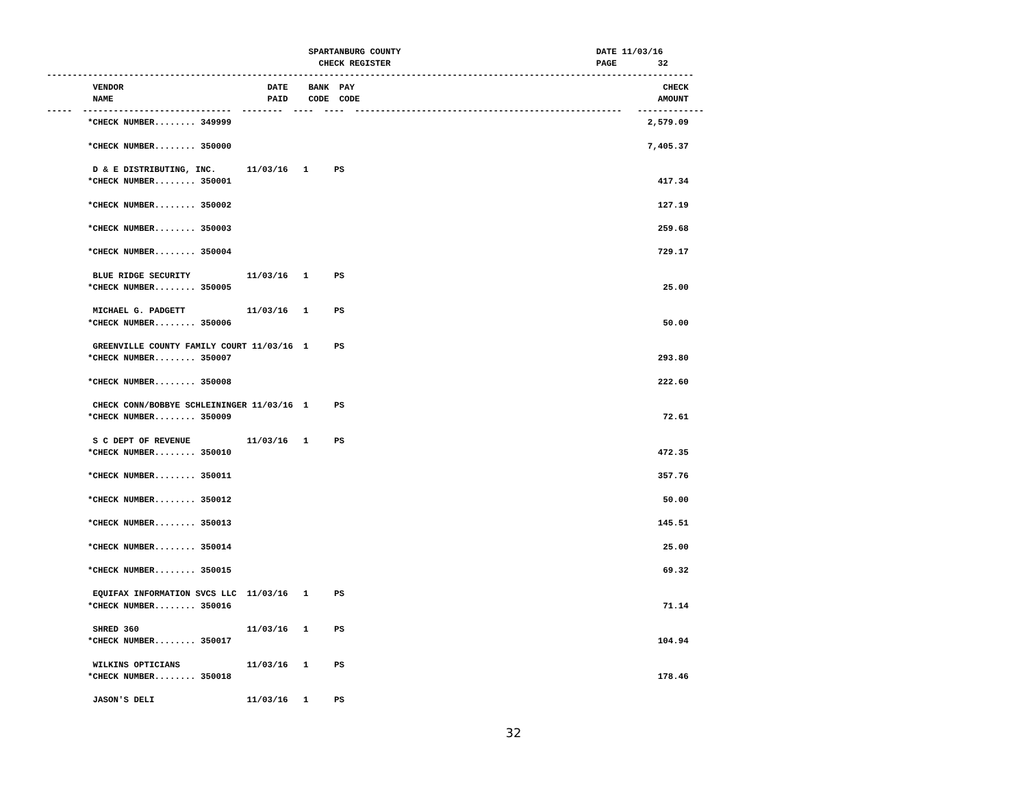SPARTANBURG COUNTY                                      DATE 11/03/16
                                                     CHECK REGISTER                                        PAGE        32
------------------------------------------------------------------------------------------------------------------------------
         VENDOR                            DATE    BANK  PAY                                                            CHECK
         NAME                              PAID    CODE  CODE                                                          AMOUNT
-----  -----------------------------  --------  ----  ----  ----------------------------------------------------   -------------
        *CHECK NUMBER........ 349999                                                                                 2,579.09

        *CHECK NUMBER........ 350000                                                                                 7,405.37

         D & E DISTRIBUTING, INC.      11/03/16   1     PS
        *CHECK NUMBER........ 350001                                                                                   417.34

        *CHECK NUMBER........ 350002                                                                                   127.19

        *CHECK NUMBER........ 350003                                                                                   259.68

        *CHECK NUMBER........ 350004                                                                                   729.17

         BLUE RIDGE SECURITY           11/03/16   1     PS
        *CHECK NUMBER........ 350005                                                                                    25.00

         MICHAEL G. PADGETT            11/03/16   1     PS
        *CHECK NUMBER........ 350006                                                                                    50.00

         GREENVILLE COUNTY FAMILY COURT 11/03/16  1     PS
        *CHECK NUMBER........ 350007                                                                                   293.80

        *CHECK NUMBER........ 350008                                                                                   222.60

         CHECK CONN/BOBBYE SCHLEININGER 11/03/16  1     PS
        *CHECK NUMBER........ 350009                                                                                    72.61

         S C DEPT OF REVENUE           11/03/16   1     PS
        *CHECK NUMBER........ 350010                                                                                   472.35

        *CHECK NUMBER........ 350011                                                                                   357.76

        *CHECK NUMBER........ 350012                                                                                    50.00

        *CHECK NUMBER........ 350013                                                                                   145.51

        *CHECK NUMBER........ 350014                                                                                    25.00

        *CHECK NUMBER........ 350015                                                                                    69.32

         EQUIFAX INFORMATION SVCS LLC  11/03/16   1     PS
        *CHECK NUMBER........ 350016                                                                                    71.14

         SHRED 360                     11/03/16   1     PS
        *CHECK NUMBER........ 350017                                                                                   104.94

         WILKINS OPTICIANS             11/03/16   1     PS
        *CHECK NUMBER........ 350018                                                                                   178.46

         JASON'S DELI                  11/03/16   1     PS
32